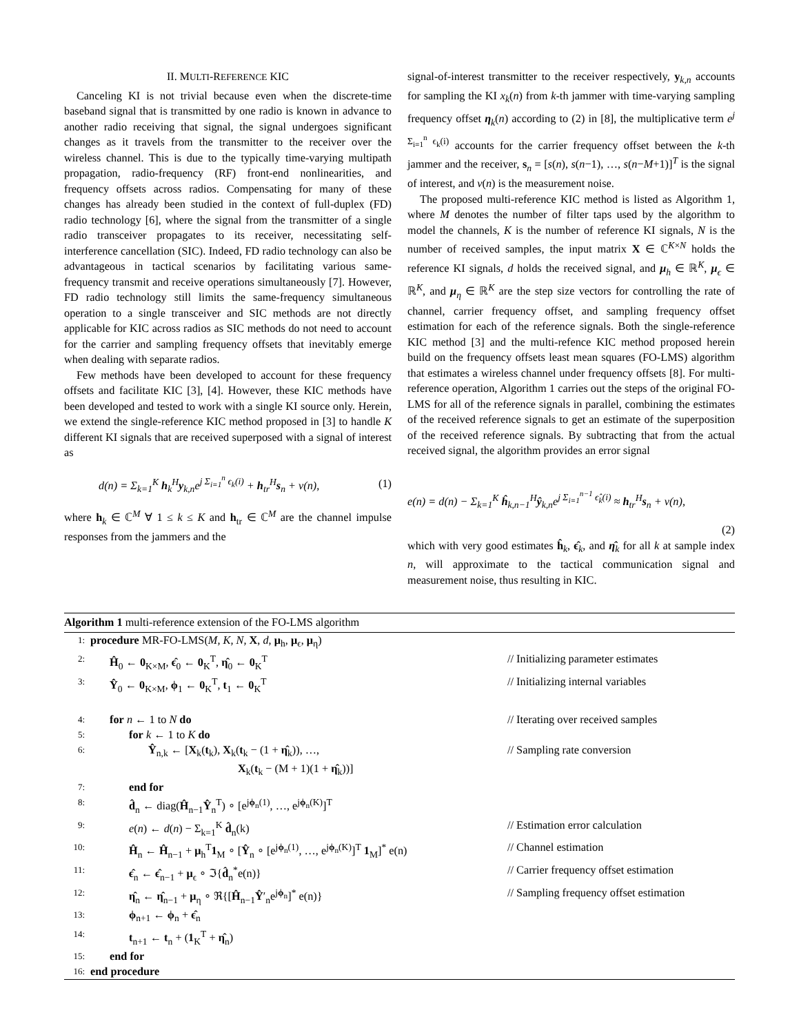II. MULTI-REFERENCE KIC
Canceling KI is not trivial because even when the discrete-time baseband signal that is transmitted by one radio is known in advance to another radio receiving that signal, the signal undergoes significant changes as it travels from the transmitter to the receiver over the wireless channel. This is due to the typically time-varying multipath propagation, radio-frequency (RF) front-end nonlinearities, and frequency offsets across radios. Compensating for many of these changes has already been studied in the context of full-duplex (FD) radio technology [6], where the signal from the transmitter of a single radio transceiver propagates to its receiver, necessitating self-interference cancellation (SIC). Indeed, FD radio technology can also be advantageous in tactical scenarios by facilitating various same-frequency transmit and receive operations simultaneously [7]. However, FD radio technology still limits the same-frequency simultaneous operation to a single transceiver and SIC methods are not directly applicable for KIC across radios as SIC methods do not need to account for the carrier and sampling frequency offsets that inevitably emerge when dealing with separate radios.
Few methods have been developed to account for these frequency offsets and facilitate KIC [3], [4]. However, these KIC methods have been developed and tested to work with a single KI source only. Herein, we extend the single-reference KIC method proposed in [3] to handle K different KI signals that are received superposed with a signal of interest as
d(n) = Σ<sub>k=1</sub><sup>K</sup> h<sub>k</sub><sup>H</sup>y<sub>k,n</sub>e<sup>j Σ<sub>i=1</sub><sup>n</sup> ϵ<sub>k</sub>(i)</sup> + h<sub>tr</sub><sup>H</sup>s<sub>n</sub> + v(n), (1)
where h<sub>k</sub> ∈ ℂ<sup>M</sup> ∀ 1 ≤ k ≤ K and h<sub>tr</sub> ∈ ℂ<sup>M</sup> are the channel impulse responses from the jammers and the
signal-of-interest transmitter to the receiver respectively, y<sub>k,n</sub> accounts for sampling the KI x<sub>k</sub>(n) from k-th jammer with time-varying sampling frequency offset η<sub>k</sub>(n) according to (2) in [8], the multiplicative term e<sup>j Σ<sub>i=1</sub><sup>n</sup> ϵ<sub>k</sub>(i)</sup> accounts for the carrier frequency offset between the k-th jammer and the receiver, s<sub>n</sub> = [s(n), s(n−1), …, s(n−M+1)]<sup>T</sup> is the signal of interest, and v(n) is the measurement noise.
The proposed multi-reference KIC method is listed as Algorithm 1, where M denotes the number of filter taps used by the algorithm to model the channels, K is the number of reference KI signals, N is the number of received samples, the input matrix X ∈ ℂ<sup>K×N</sup> holds the reference KI signals, d holds the received signal, and μ<sub>h</sub> ∈ ℝ<sup>K</sup>, μ<sub>ϵ</sub> ∈ ℝ<sup>K</sup>, and μ<sub>η</sub> ∈ ℝ<sup>K</sup> are the step size vectors for controlling the rate of channel, carrier frequency offset, and sampling frequency offset estimation for each of the reference signals. Both the single-reference KIC method [3] and the multi-refence KIC method proposed herein build on the frequency offsets least mean squares (FO-LMS) algorithm that estimates a wireless channel under frequency offsets [8]. For multi-reference operation, Algorithm 1 carries out the steps of the original FO-LMS for all of the reference signals in parallel, combining the estimates of the received reference signals to get an estimate of the superposition of the received reference signals. By subtracting that from the actual received signal, the algorithm provides an error signal
e(n) = d(n) − Σ<sub>k=1</sub><sup>K</sup> ĥ<sub>k,n−1</sub><sup>H</sup>ŷ<sub>k,n</sub>e<sup>j Σ<sub>i=1</sub><sup>n−1</sup> ϵ̂<sub>k</sub>(i)</sup> ≈ h<sub>tr</sub><sup>H</sup>s<sub>n</sub> + v(n),
(2)
which with very good estimates ĥ<sub>k</sub>, ϵ̂<sub>k</sub>, and η̂<sub>k</sub> for all k at sample index n, will approximate to the tactical communication signal and measurement noise, thus resulting in KIC.
Algorithm 1 multi-reference extension of the FO-LMS algorithm
1: procedure MR-FO-LMS(M, K, N, X, d, μ<sub>h</sub>, μ<sub>ϵ</sub>, μ<sub>η</sub>)
2: Ĥ<sub>0</sub> ← 0<sub>K×M</sub>, ϵ̂<sub>0</sub> ← 0<sub>K</sub><sup>T</sup>, η̂<sub>0</sub> ← 0<sub>K</sub><sup>T</sup> // Initializing parameter estimates
3: Ŷ<sub>0</sub> ← 0<sub>K×M</sub>, ϕ<sub>1</sub> ← 0<sub>K</sub><sup>T</sup>, t<sub>1</sub> ← 0<sub>K</sub><sup>T</sup> // Initializing internal variables
4: for n ← 1 to N do // Iterating over received samples
5: for k ← 1 to K do
6: Ŷ<sub>n,k</sub> ← [X<sub>k</sub>(t<sub>k</sub>), X<sub>k</sub>(t<sub>k</sub> − (1 + η̂<sub>k</sub>)), …,
X<sub>k</sub>(t<sub>k</sub> − (M + 1)(1 + η̂<sub>k</sub>))] // Sampling rate conversion
7: end for
8: d̂<sub>n</sub> ← diag(Ĥ<sub>n−1</sub>Ŷ<sub>n</sub><sup>T</sup>) ∘ [e<sup>jϕ<sub>n</sub>(1)</sup>, …, e<sup>jϕ<sub>n</sub>(K)</sup>]<sup>T</sup>
9: e(n) ← d(n) − Σ<sub>k=1</sub><sup>K</sup> d̂<sub>n</sub>(k) // Estimation error calculation
10: Ĥ<sub>n</sub> ← Ĥ<sub>n−1</sub> + μ<sub>h</sub><sup>T</sup>1<sub>M</sub> ∘ [Ŷ<sub>n</sub> ∘ [e<sup>jϕ<sub>n</sub>(1)</sup>, …, e<sup>jϕ<sub>n</sub>(K)</sup>]<sup>T</sup> 1<sub>M</sub>]<sup>*</sup> e(n) // Channel estimation
11: ϵ̂<sub>n</sub> ← ϵ̂<sub>n−1</sub> + μ<sub>ϵ</sub> ∘ ℑ{d̂<sub>n</sub><sup>*</sup>e(n)} // Carrier frequency offset estimation
12: η̂<sub>n</sub> ← η̂<sub>n−1</sub> + μ<sub>η</sub> ∘ ℜ{[Ĥ<sub>n−1</sub>Ŷ′<sub>n</sub>e<sup>jϕ<sub>n</sub></sup>]<sup>*</sup> e(n)} // Sampling frequency offset estimation
13: ϕ<sub>n+1</sub> ← ϕ<sub>n</sub> + ϵ̂<sub>n</sub>
14: t<sub>n+1</sub> ← t<sub>n</sub> + (1<sub>K</sub><sup>T</sup> + η̂<sub>n</sub>)
15: end for
16: end procedure